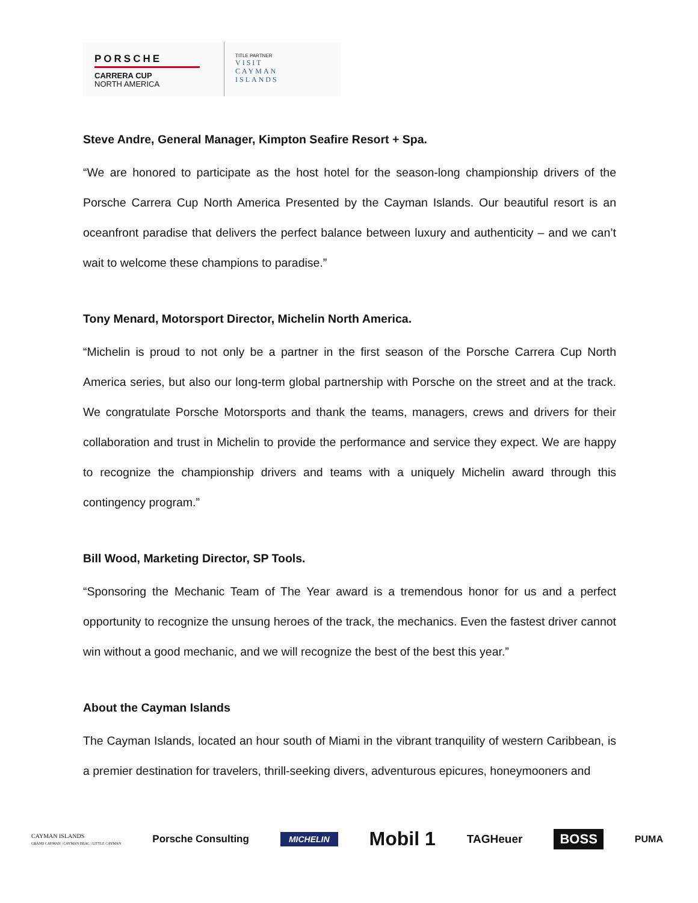PORSCHE
CARRERA CUP
NORTH AMERICA
TITLE PARTNER
VISIT
CAYMAN
ISLANDS
Steve Andre, General Manager, Kimpton Seafire Resort + Spa.
“We are honored to participate as the host hotel for the season-long championship drivers of the Porsche Carrera Cup North America Presented by the Cayman Islands. Our beautiful resort is an oceanfront paradise that delivers the perfect balance between luxury and authenticity – and we can’t wait to welcome these champions to paradise.”
Tony Menard, Motorsport Director, Michelin North America.
“Michelin is proud to not only be a partner in the first season of the Porsche Carrera Cup North America series, but also our long-term global partnership with Porsche on the street and at the track. We congratulate Porsche Motorsports and thank the teams, managers, crews and drivers for their collaboration and trust in Michelin to provide the performance and service they expect. We are happy to recognize the championship drivers and teams with a uniquely Michelin award through this contingency program.”
Bill Wood, Marketing Director, SP Tools.
“Sponsoring the Mechanic Team of The Year award is a tremendous honor for us and a perfect opportunity to recognize the unsung heroes of the track, the mechanics. Even the fastest driver cannot win without a good mechanic, and we will recognize the best of the best this year.”
About the Cayman Islands
The Cayman Islands, located an hour south of Miami in the vibrant tranquility of western Caribbean, is a premier destination for travelers, thrill-seeking divers, adventurous epicures, honeymooners and
CAYMAN ISLANDS
GRAND CAYMAN | CAYMAN BRAC | LITTLE CAYMAN
Porsche Consulting
MICHELIN
Mobil 1
TAGHeuer
BOSS
PUMA